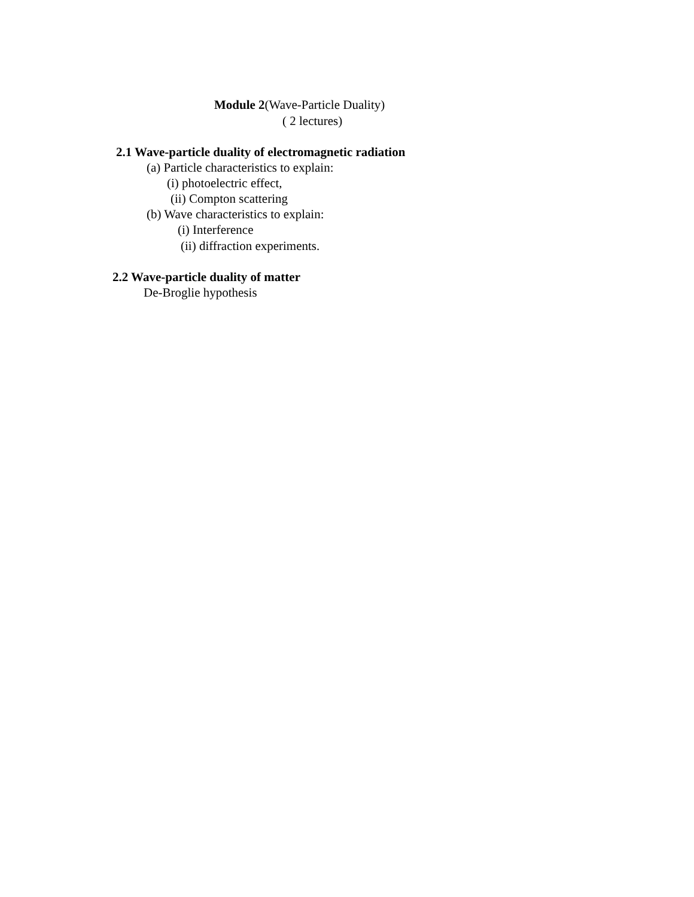Module 2(Wave-Particle Duality)
( 2 lectures)
2.1 Wave-particle duality of electromagnetic radiation
(a) Particle characteristics to explain:
(i) photoelectric effect,
(ii) Compton scattering
(b) Wave characteristics to explain:
(i) Interference
(ii) diffraction experiments.
2.2 Wave-particle duality of matter
De-Broglie hypothesis